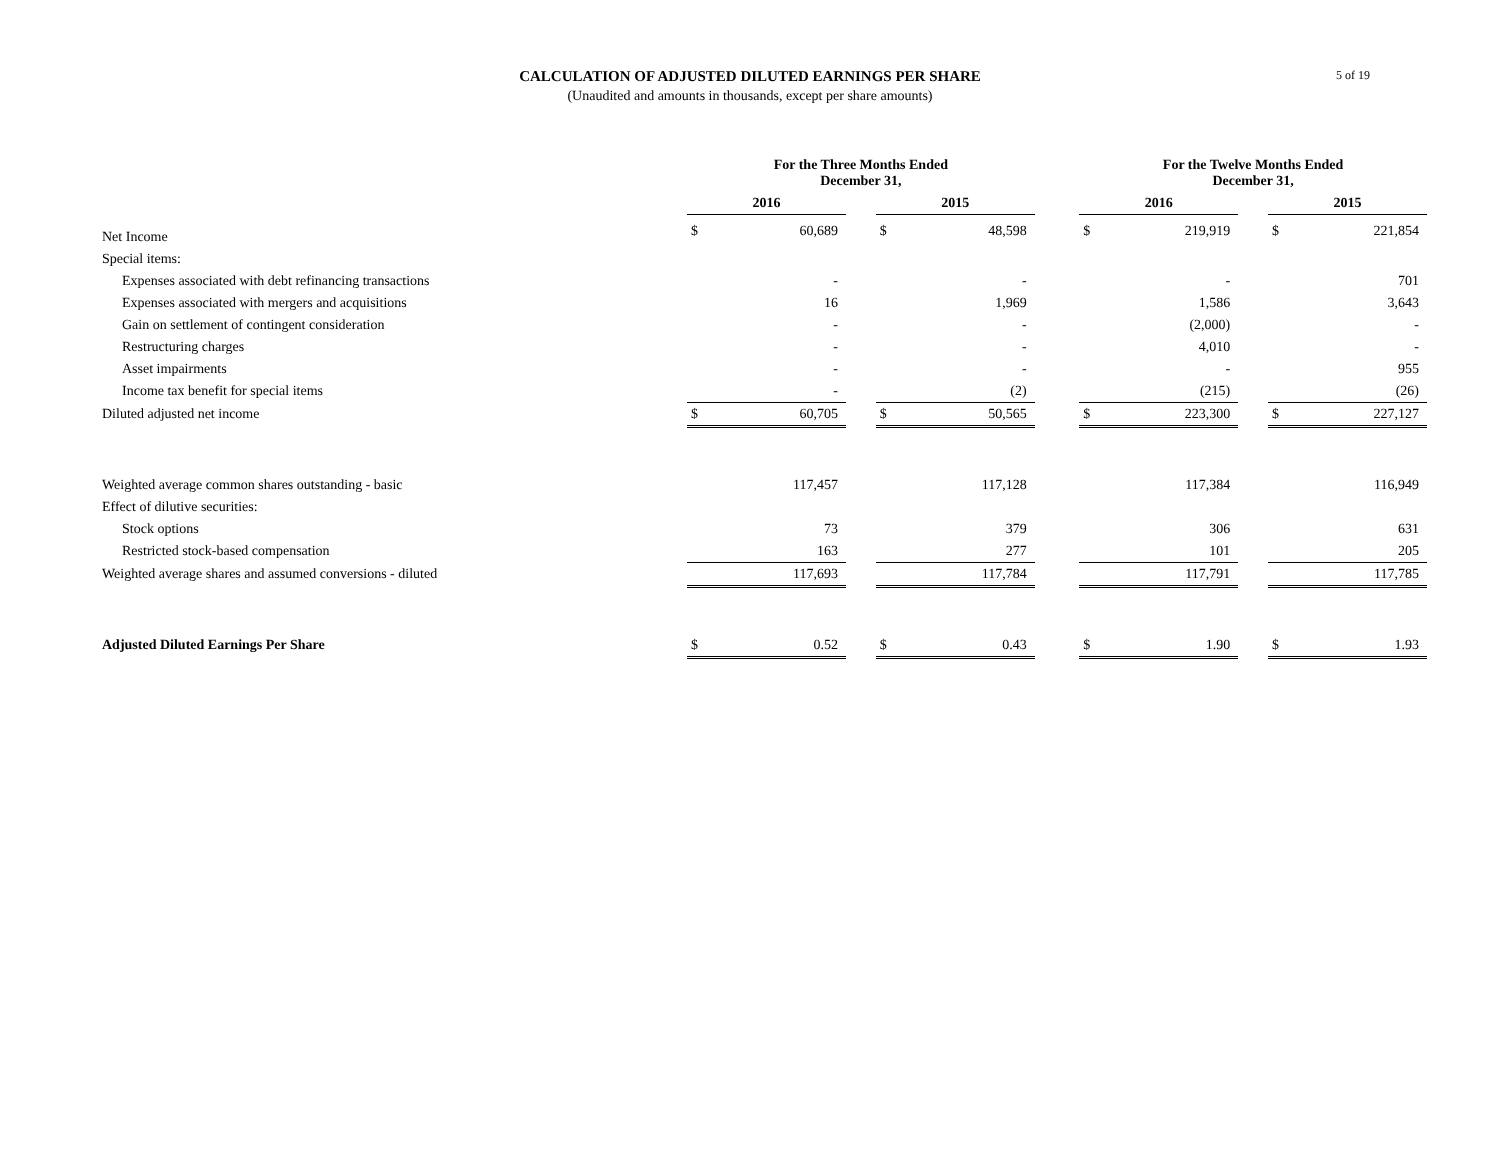CALCULATION OF ADJUSTED DILUTED EARNINGS PER SHARE
(Unaudited and amounts in thousands, except per share amounts)
5 of 19
| | For the Three Months Ended December 31, | | | | | | For the Twelve Months Ended December 31, | | | | |
| --- | --- | --- | --- | --- | --- | --- | --- | --- | --- | --- | --- |
| | 2016 | | | 2015 | | | 2016 | | | 2015 | |
| Net Income | $ | 60,689 | | $ | 48,598 | | $ | 219,919 | | $ | 221,854 |
| Special items: | | | | | | | | | | | |
| Expenses associated with debt refinancing transactions | | - | | | - | | | - | | | 701 |
| Expenses associated with mergers and acquisitions | | 16 | | | 1,969 | | | 1,586 | | | 3,643 |
| Gain on settlement of contingent consideration | | - | | | - | | | (2,000) | | | - |
| Restructuring charges | | - | | | - | | | 4,010 | | | - |
| Asset impairments | | - | | | - | | | - | | | 955 |
| Income tax benefit for special items | | - | | | (2) | | | (215) | | | (26) |
| Diluted adjusted net income | $ | 60,705 | | $ | 50,565 | | $ | 223,300 | | $ | 227,127 |
| Weighted average common shares outstanding - basic | | 117,457 | | | 117,128 | | | 117,384 | | | 116,949 |
| Effect of dilutive securities: | | | | | | | | | | | |
| Stock options | | 73 | | | 379 | | | 306 | | | 631 |
| Restricted stock-based compensation | | 163 | | | 277 | | | 101 | | | 205 |
| Weighted average shares and assumed conversions - diluted | | 117,693 | | | 117,784 | | | 117,791 | | | 117,785 |
| Adjusted Diluted Earnings Per Share | $ | 0.52 | | $ | 0.43 | | $ | 1.90 | | $ | 1.93 |